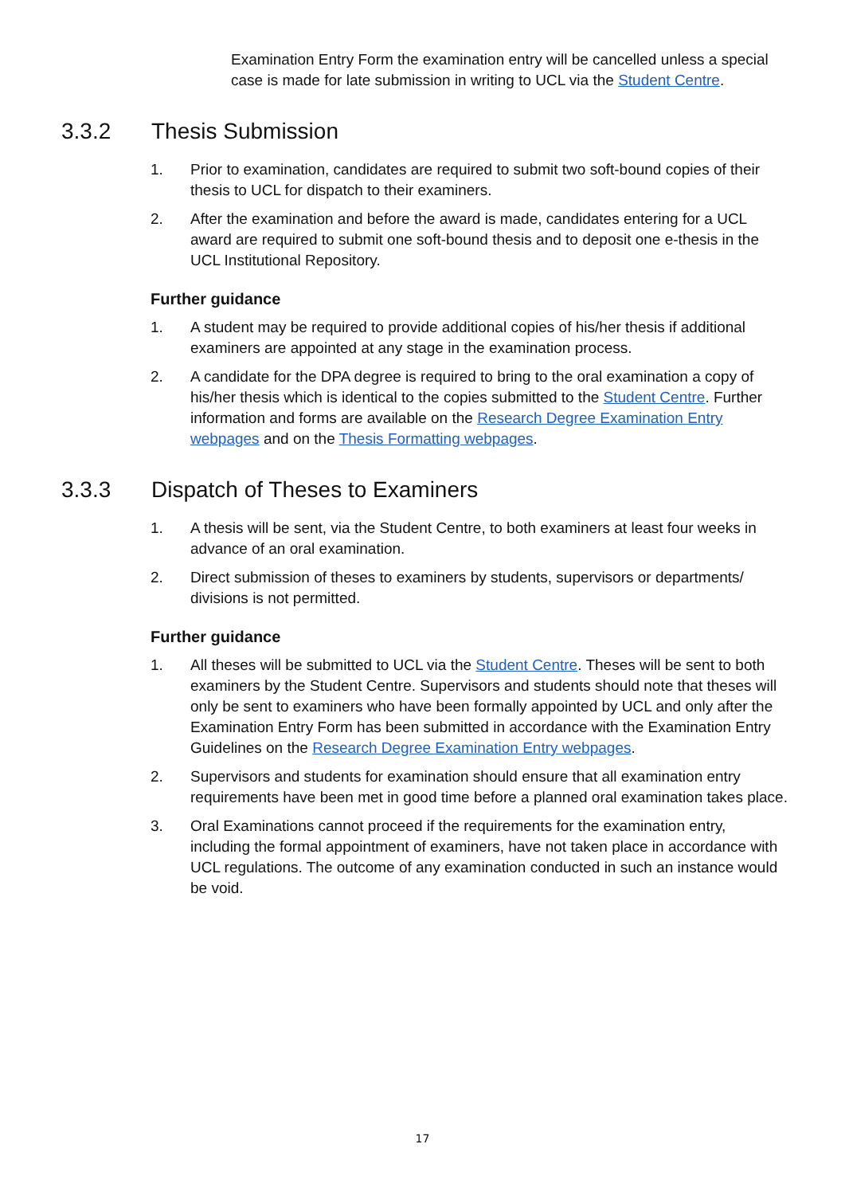Examination Entry Form the examination entry will be cancelled unless a special case is made for late submission in writing to UCL via the Student Centre.
3.3.2 Thesis Submission
1. Prior to examination, candidates are required to submit two soft-bound copies of their thesis to UCL for dispatch to their examiners.
2. After the examination and before the award is made, candidates entering for a UCL award are required to submit one soft-bound thesis and to deposit one e-thesis in the UCL Institutional Repository.
Further guidance
1. A student may be required to provide additional copies of his/her thesis if additional examiners are appointed at any stage in the examination process.
2. A candidate for the DPA degree is required to bring to the oral examination a copy of his/her thesis which is identical to the copies submitted to the Student Centre. Further information and forms are available on the Research Degree Examination Entry webpages and on the Thesis Formatting webpages.
3.3.3 Dispatch of Theses to Examiners
1. A thesis will be sent, via the Student Centre, to both examiners at least four weeks in advance of an oral examination.
2. Direct submission of theses to examiners by students, supervisors or departments/ divisions is not permitted.
Further guidance
1. All theses will be submitted to UCL via the Student Centre. Theses will be sent to both examiners by the Student Centre. Supervisors and students should note that theses will only be sent to examiners who have been formally appointed by UCL and only after the Examination Entry Form has been submitted in accordance with the Examination Entry Guidelines on the Research Degree Examination Entry webpages.
2. Supervisors and students for examination should ensure that all examination entry requirements have been met in good time before a planned oral examination takes place.
3. Oral Examinations cannot proceed if the requirements for the examination entry, including the formal appointment of examiners, have not taken place in accordance with UCL regulations. The outcome of any examination conducted in such an instance would be void.
17